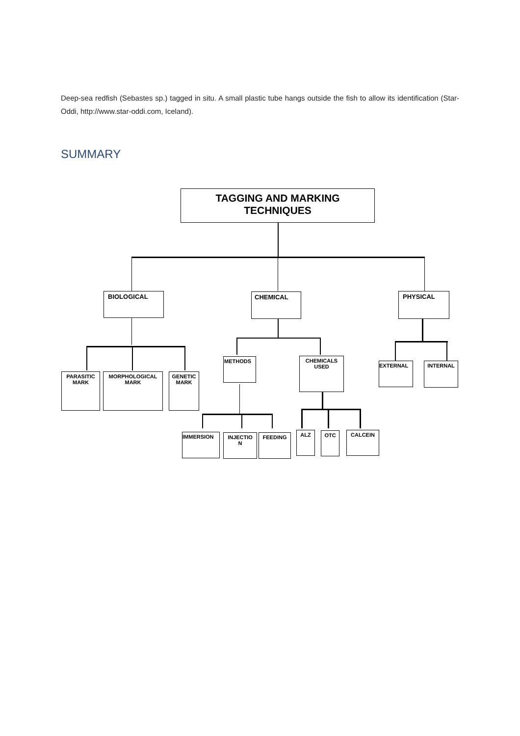Deep-sea redfish (Sebastes sp.) tagged in situ. A small plastic tube hangs outside the fish to allow its identification (Star-Oddi, http://www.star-oddi.com, Iceland).
SUMMARY
TAGGING AND MARKING
TECHNIQUES
BIOLOGICAL CHEMICAL PHYSICAL
PARASITIC
MARK
MORPHOLOGICAL
MARK
GENETIC
MARK
METHODS
CHEMICALS
USED
EXTERNAL INTERNAL
IMMERSION
INJECTIO
N
FEEDING ALZ OTC CALCEIN